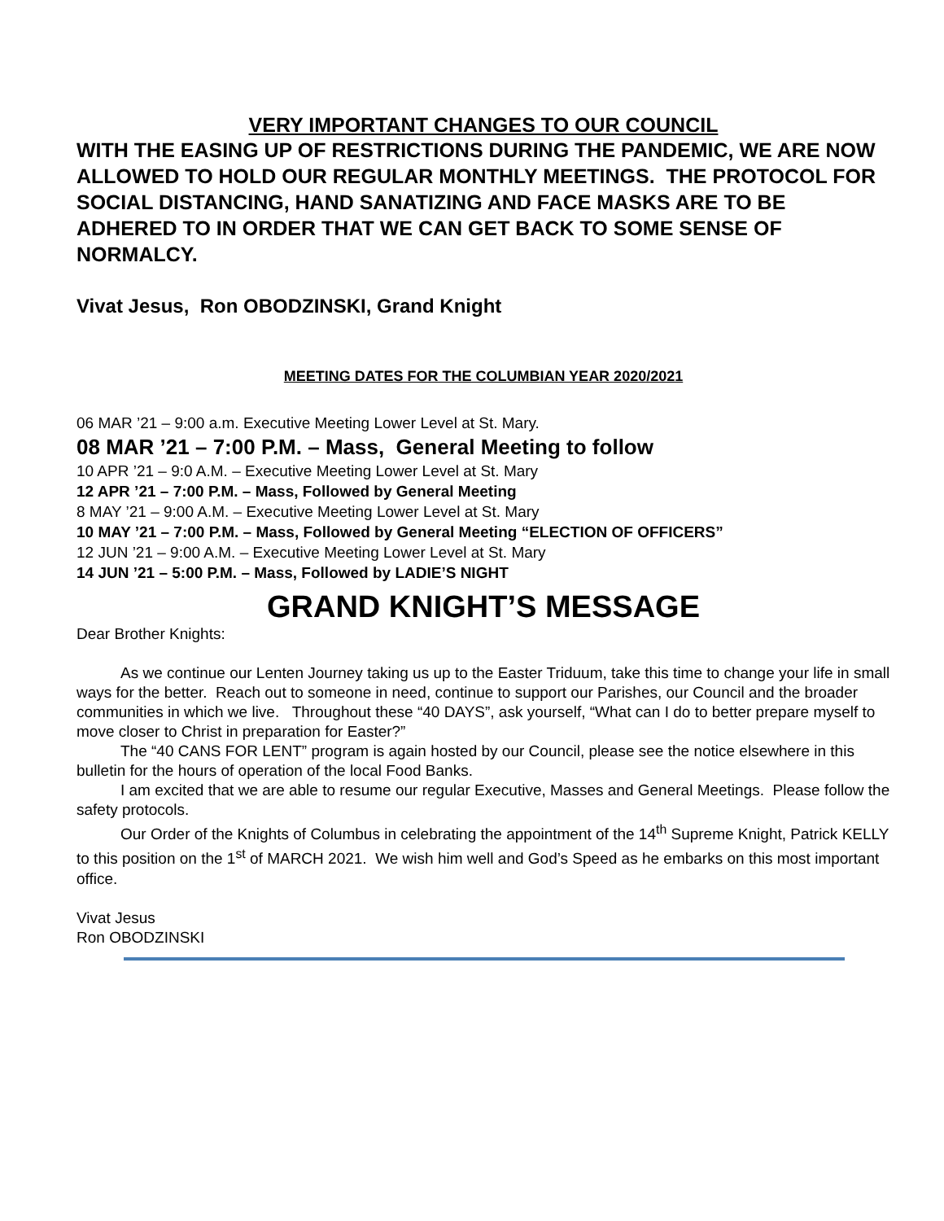VERY IMPORTANT CHANGES TO OUR COUNCIL
WITH THE EASING UP OF RESTRICTIONS DURING THE PANDEMIC, WE ARE NOW ALLOWED TO HOLD OUR REGULAR MONTHLY MEETINGS. THE PROTOCOL FOR SOCIAL DISTANCING, HAND SANATIZING AND FACE MASKS ARE TO BE ADHERED TO IN ORDER THAT WE CAN GET BACK TO SOME SENSE OF NORMALCY.
Vivat Jesus, Ron OBODZINSKI, Grand Knight
MEETING DATES FOR THE COLUMBIAN YEAR 2020/2021
06 MAR ’21 – 9:00 a.m. Executive Meeting Lower Level at St. Mary.
08 MAR ’21 – 7:00 P.M. – Mass, General Meeting to follow
10 APR ’21 – 9:0 A.M. – Executive Meeting Lower Level at St. Mary
12 APR ’21 – 7:00 P.M. – Mass, Followed by General Meeting
8 MAY ’21 – 9:00 A.M. – Executive Meeting Lower Level at St. Mary
10 MAY ’21 – 7:00 P.M. – Mass, Followed by General Meeting “ELECTION OF OFFICERS”
12 JUN ’21 – 9:00 A.M. – Executive Meeting Lower Level at St. Mary
14 JUN ’21 – 5:00 P.M. – Mass, Followed by LADIE’S NIGHT
GRAND KNIGHT’S MESSAGE
Dear Brother Knights:
As we continue our Lenten Journey taking us up to the Easter Triduum, take this time to change your life in small ways for the better. Reach out to someone in need, continue to support our Parishes, our Council and the broader communities in which we live. Throughout these “40 DAYS”, ask yourself, “What can I do to better prepare myself to move closer to Christ in preparation for Easter?”
The “40 CANS FOR LENT” program is again hosted by our Council, please see the notice elsewhere in this bulletin for the hours of operation of the local Food Banks.
I am excited that we are able to resume our regular Executive, Masses and General Meetings. Please follow the safety protocols.
Our Order of the Knights of Columbus in celebrating the appointment of the 14<sup>th</sup> Supreme Knight, Patrick KELLY to this position on the 1<sup>st</sup> of MARCH 2021. We wish him well and God’s Speed as he embarks on this most important office.
Vivat Jesus
Ron OBODZINSKI